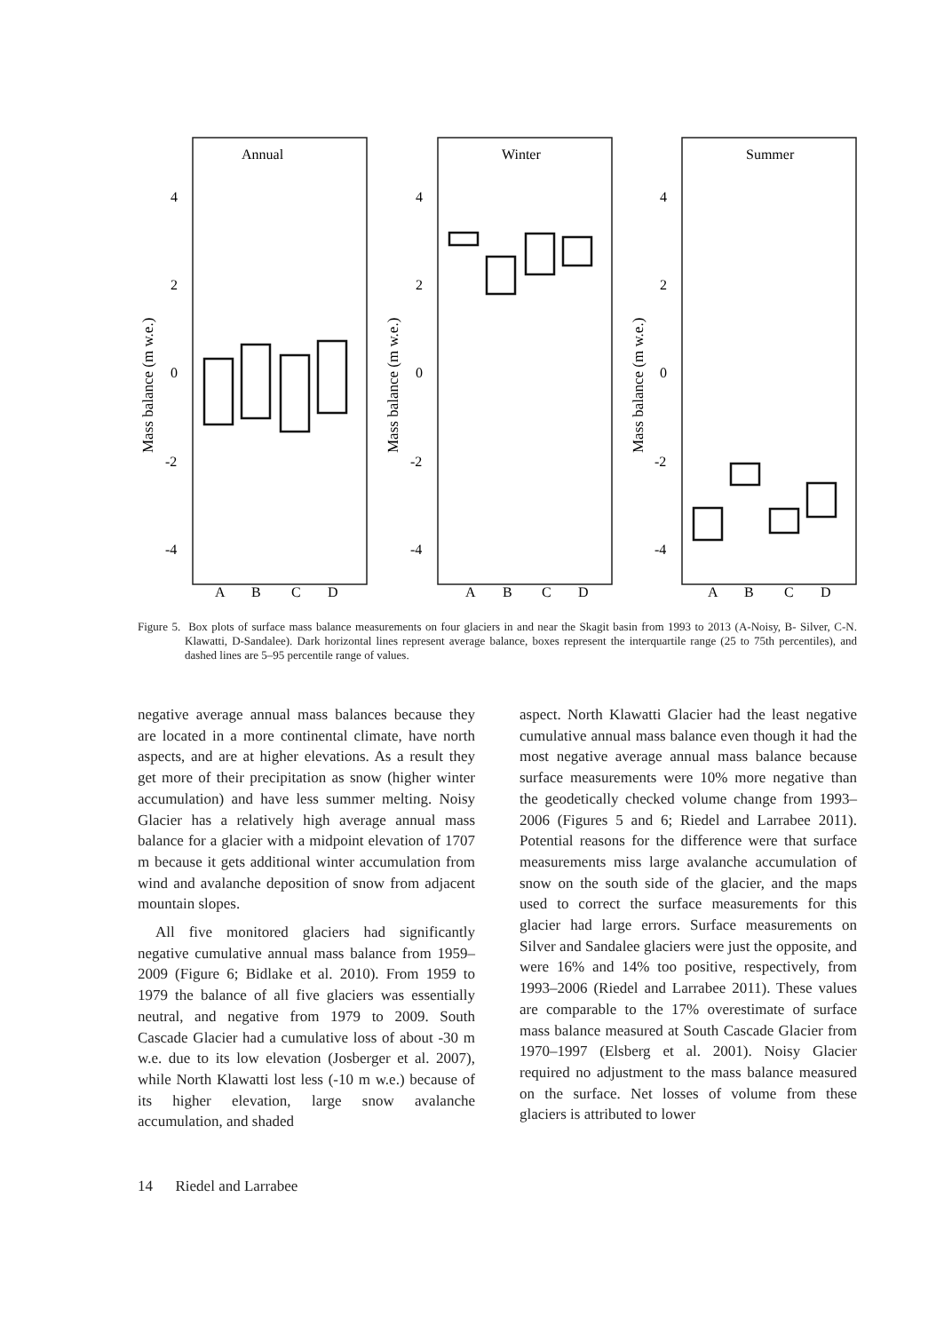Annual
Winter
Summer
4
2
0
-2
-4
4
2
0
-2
-4
4
2
0
-2
-4
A
B
C
D
A
B
C
D
A
B
C
D
Mass balance (m w.e.)
Mass balance (m w.e.)
Mass balance (m w.e.)
Figure 5. Box plots of surface mass balance measurements on four glaciers in and near the Skagit basin from 1993 to 2013 (A-Noisy, B- Silver, C-N. Klawatti, D-Sandalee). Dark horizontal lines represent average balance, boxes represent the interquartile range (25 to 75th percentiles), and dashed lines are 5–95 percentile range of values.
negative average annual mass balances because they are located in a more continental climate, have north aspects, and are at higher elevations. As a result they get more of their precipitation as snow (higher winter accumulation) and have less summer melting. Noisy Glacier has a relatively high average annual mass balance for a glacier with a midpoint elevation of 1707 m because it gets additional winter accumulation from wind and avalanche deposition of snow from adjacent mountain slopes.
All five monitored glaciers had significantly negative cumulative annual mass balance from 1959–2009 (Figure 6; Bidlake et al. 2010). From 1959 to 1979 the balance of all five glaciers was essentially neutral, and negative from 1979 to 2009. South Cascade Glacier had a cumulative loss of about -30 m w.e. due to its low elevation (Josberger et al. 2007), while North Klawatti lost less (-10 m w.e.) because of its higher elevation, large snow avalanche accumulation, and shaded
aspect. North Klawatti Glacier had the least negative cumulative annual mass balance even though it had the most negative average annual mass balance because surface measurements were 10% more negative than the geodetically checked volume change from 1993–2006 (Figures 5 and 6; Riedel and Larrabee 2011). Potential reasons for the difference were that surface measurements miss large avalanche accumulation of snow on the south side of the glacier, and the maps used to correct the surface measurements for this glacier had large errors. Surface measurements on Silver and Sandalee glaciers were just the opposite, and were 16% and 14% too positive, respectively, from 1993–2006 (Riedel and Larrabee 2011). These values are comparable to the 17% overestimate of surface mass balance measured at South Cascade Glacier from 1970–1997 (Elsberg et al. 2001). Noisy Glacier required no adjustment to the mass balance measured on the surface. Net losses of volume from these glaciers is attributed to lower
14 Riedel and Larrabee